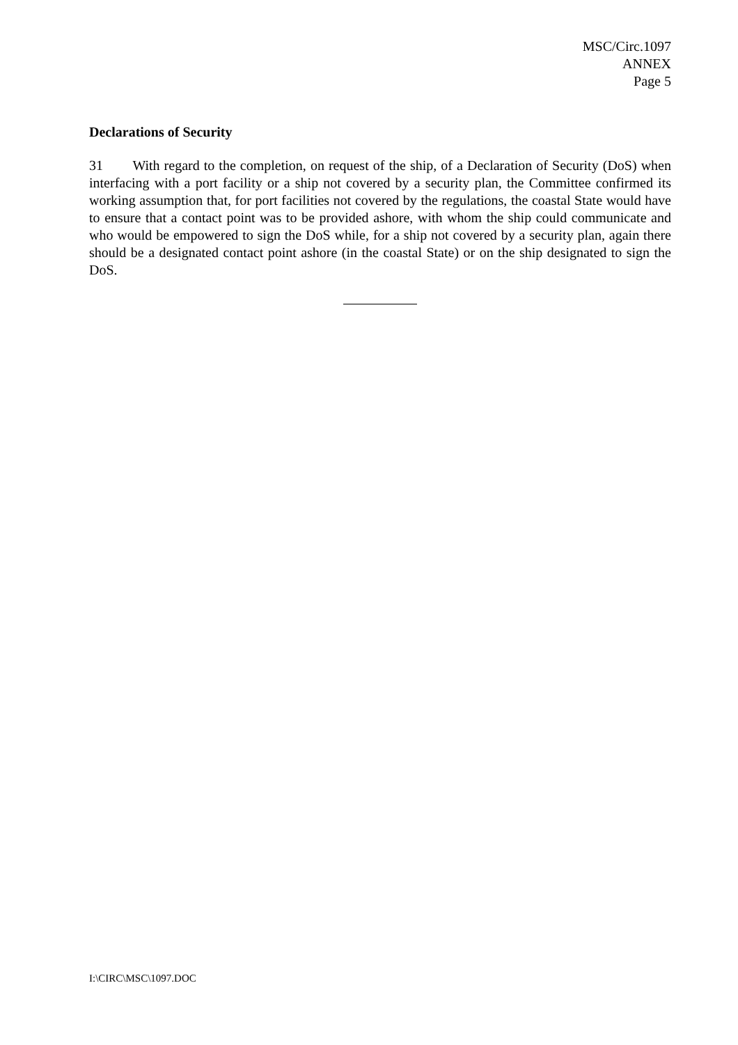MSC/Circ.1097
ANNEX
Page 5
Declarations of Security
31 With regard to the completion, on request of the ship, of a Declaration of Security (DoS) when interfacing with a port facility or a ship not covered by a security plan, the Committee confirmed its working assumption that, for port facilities not covered by the regulations, the coastal State would have to ensure that a contact point was to be provided ashore, with whom the ship could communicate and who would be empowered to sign the DoS while, for a ship not covered by a security plan, again there should be a designated contact point ashore (in the coastal State) or on the ship designated to sign the DoS.
I:\CIRC\MSC\1097.DOC